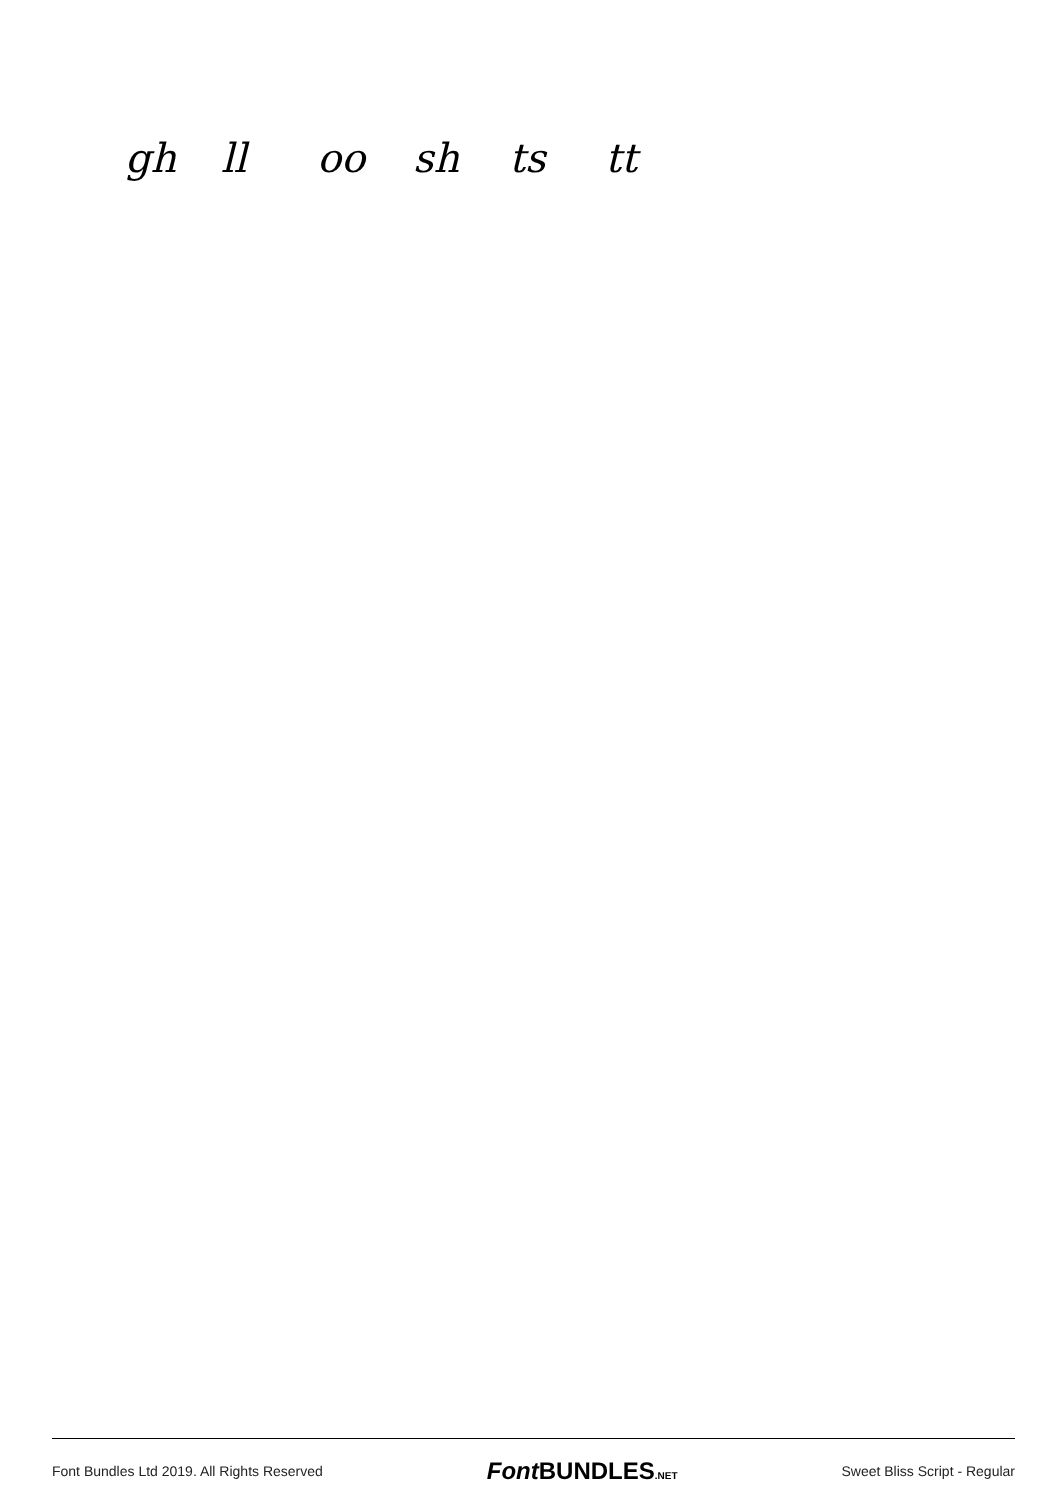gh ll oo sh ts tt
Font Bundles Ltd 2019. All Rights Reserved Font BUNDLES.NET Sweet Bliss Script - Regular